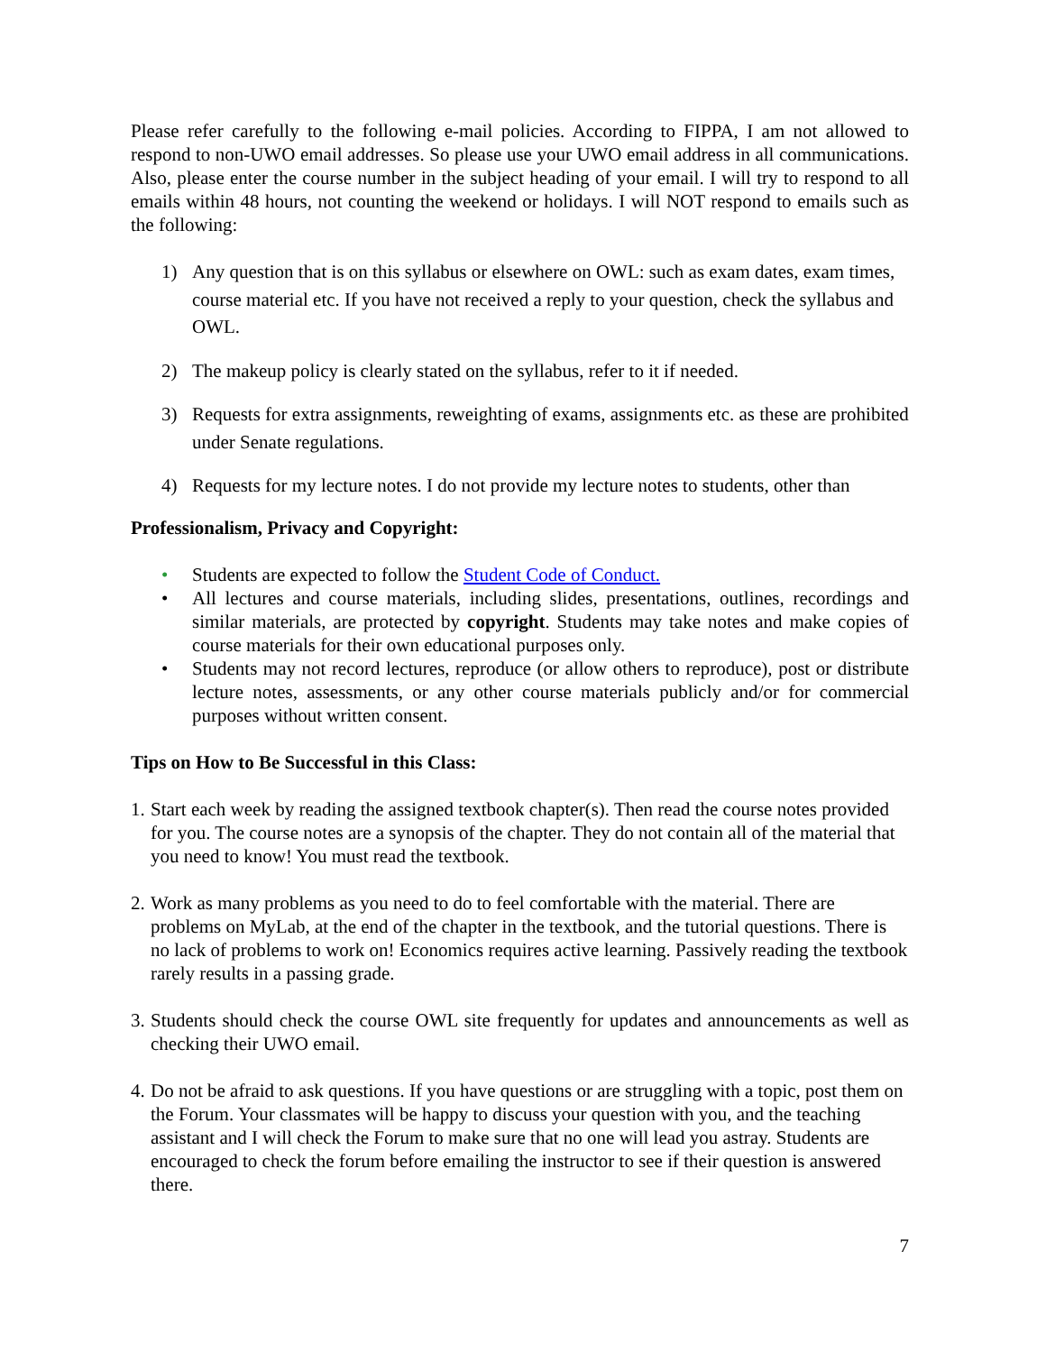Please refer carefully to the following e-mail policies. According to FIPPA, I am not allowed to respond to non-UWO email addresses. So please use your UWO email address in all communications. Also, please enter the course number in the subject heading of your email. I will try to respond to all emails within 48 hours, not counting the weekend or holidays. I will NOT respond to emails such as the following:
1) Any question that is on this syllabus or elsewhere on OWL: such as exam dates, exam times, course material etc. If you have not received a reply to your question, check the syllabus and OWL.
2) The makeup policy is clearly stated on the syllabus, refer to it if needed.
3) Requests for extra assignments, reweighting of exams, assignments etc. as these are prohibited under Senate regulations.
4) Requests for my lecture notes. I do not provide my lecture notes to students, other than
Professionalism, Privacy and Copyright:
• Students are expected to follow the Student Code of Conduct.
• All lectures and course materials, including slides, presentations, outlines, recordings and similar materials, are protected by copyright. Students may take notes and make copies of course materials for their own educational purposes only.
• Students may not record lectures, reproduce (or allow others to reproduce), post or distribute lecture notes, assessments, or any other course materials publicly and/or for commercial purposes without written consent.
Tips on How to Be Successful in this Class:
1. Start each week by reading the assigned textbook chapter(s). Then read the course notes provided for you. The course notes are a synopsis of the chapter. They do not contain all of the material that you need to know! You must read the textbook.
2. Work as many problems as you need to do to feel comfortable with the material. There are problems on MyLab, at the end of the chapter in the textbook, and the tutorial questions. There is no lack of problems to work on! Economics requires active learning. Passively reading the textbook rarely results in a passing grade.
3. Students should check the course OWL site frequently for updates and announcements as well as checking their UWO email.
4. Do not be afraid to ask questions. If you have questions or are struggling with a topic, post them on the Forum. Your classmates will be happy to discuss your question with you, and the teaching assistant and I will check the Forum to make sure that no one will lead you astray. Students are encouraged to check the forum before emailing the instructor to see if their question is answered there.
7